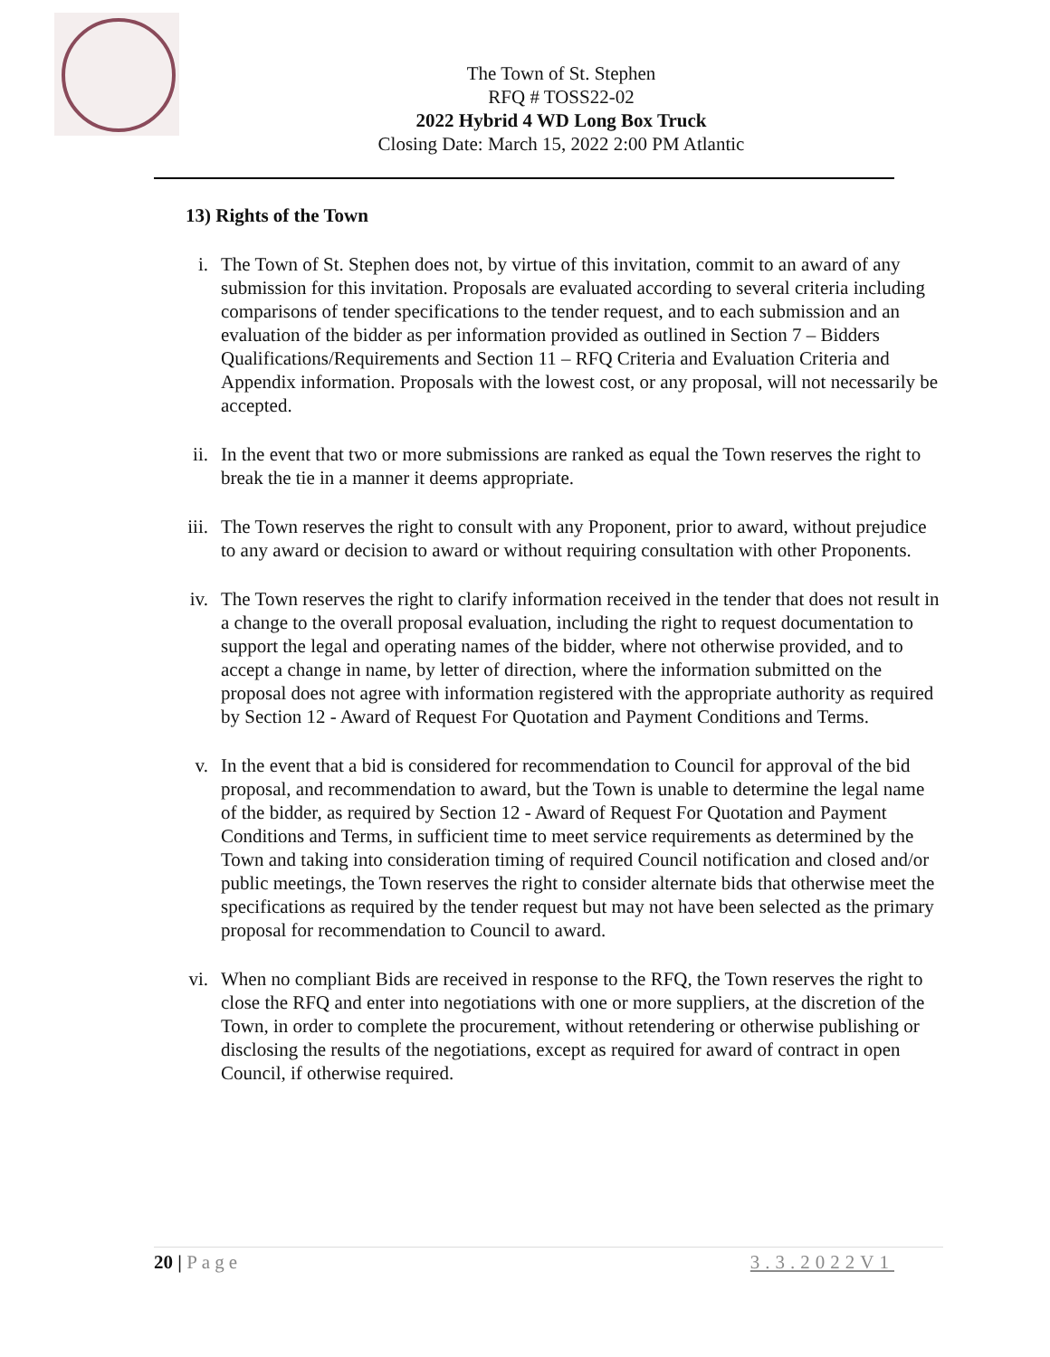The Town of St. Stephen
RFQ # TOSS22-02
2022 Hybrid 4 WD Long Box Truck
Closing Date: March 15, 2022 2:00 PM Atlantic
13) Rights of the Town
i. The Town of St. Stephen does not, by virtue of this invitation, commit to an award of any submission for this invitation. Proposals are evaluated according to several criteria including comparisons of tender specifications to the tender request, and to each submission and an evaluation of the bidder as per information provided as outlined in Section 7 – Bidders Qualifications/Requirements and Section 11 – RFQ Criteria and Evaluation Criteria and Appendix information. Proposals with the lowest cost, or any proposal, will not necessarily be accepted.
ii. In the event that two or more submissions are ranked as equal the Town reserves the right to break the tie in a manner it deems appropriate.
iii.
The Town reserves the right to consult with any Proponent, prior to award, without prejudice to any award or decision to award or without requiring consultation with other Proponents.
iv. The Town reserves the right to clarify information received in the tender that does not result in a change to the overall proposal evaluation, including the right to request documentation to support the legal and operating names of the bidder, where not otherwise provided, and to accept a change in name, by letter of direction, where the information submitted on the proposal does not agree with information registered with the appropriate authority as required by Section 12 - Award of Request For Quotation and Payment Conditions and Terms.
v. In the event that a bid is considered for recommendation to Council for approval of the bid proposal, and recommendation to award, but the Town is unable to determine the legal name of the bidder, as required by Section 12 - Award of Request For Quotation and Payment Conditions and Terms, in sufficient time to meet service requirements as determined by the Town and taking into consideration timing of required Council notification and closed and/or public meetings, the Town reserves the right to consider alternate bids that otherwise meet the specifications as required by the tender request but may not have been selected as the primary proposal for recommendation to Council to award.
vi. When no compliant Bids are received in response to the RFQ, the Town reserves the right to close the RFQ and enter into negotiations with one or more suppliers, at the discretion of the Town, in order to complete the procurement, without retendering or otherwise publishing or disclosing the results of the negotiations, except as required for award of contract in open Council, if otherwise required.
20 | Page 3.3.2022V1